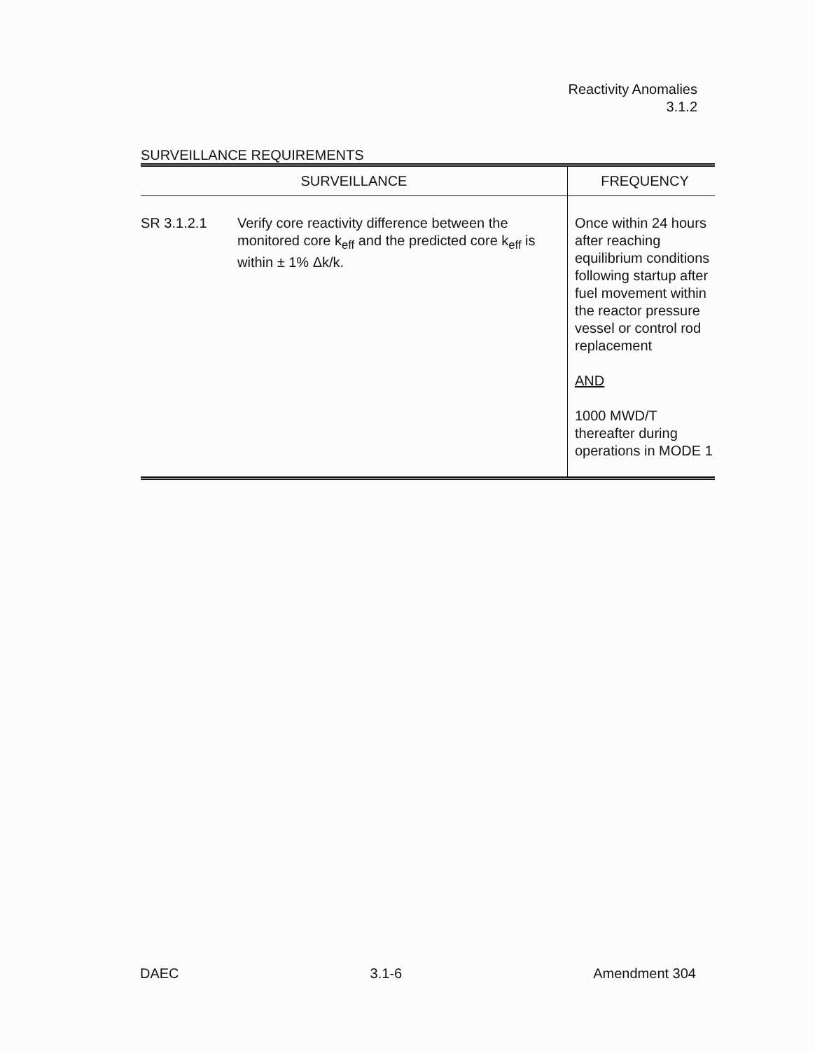Reactivity Anomalies
3.1.2
SURVEILLANCE REQUIREMENTS
| SURVEILLANCE | | FREQUENCY |
| --- | --- | --- |
| SR 3.1.2.1 | Verify core reactivity difference between the monitored core k<sub>eff</sub> and the predicted core k<sub>eff</sub> is within ± 1% Δk/k. | Once within 24 hours after reaching equilibrium conditions following startup after fuel movement within the reactor pressure vessel or control rod replacement AND 1000 MWD/T thereafter during operations in MODE 1 |
DAEC 3.1-6 Amendment 304